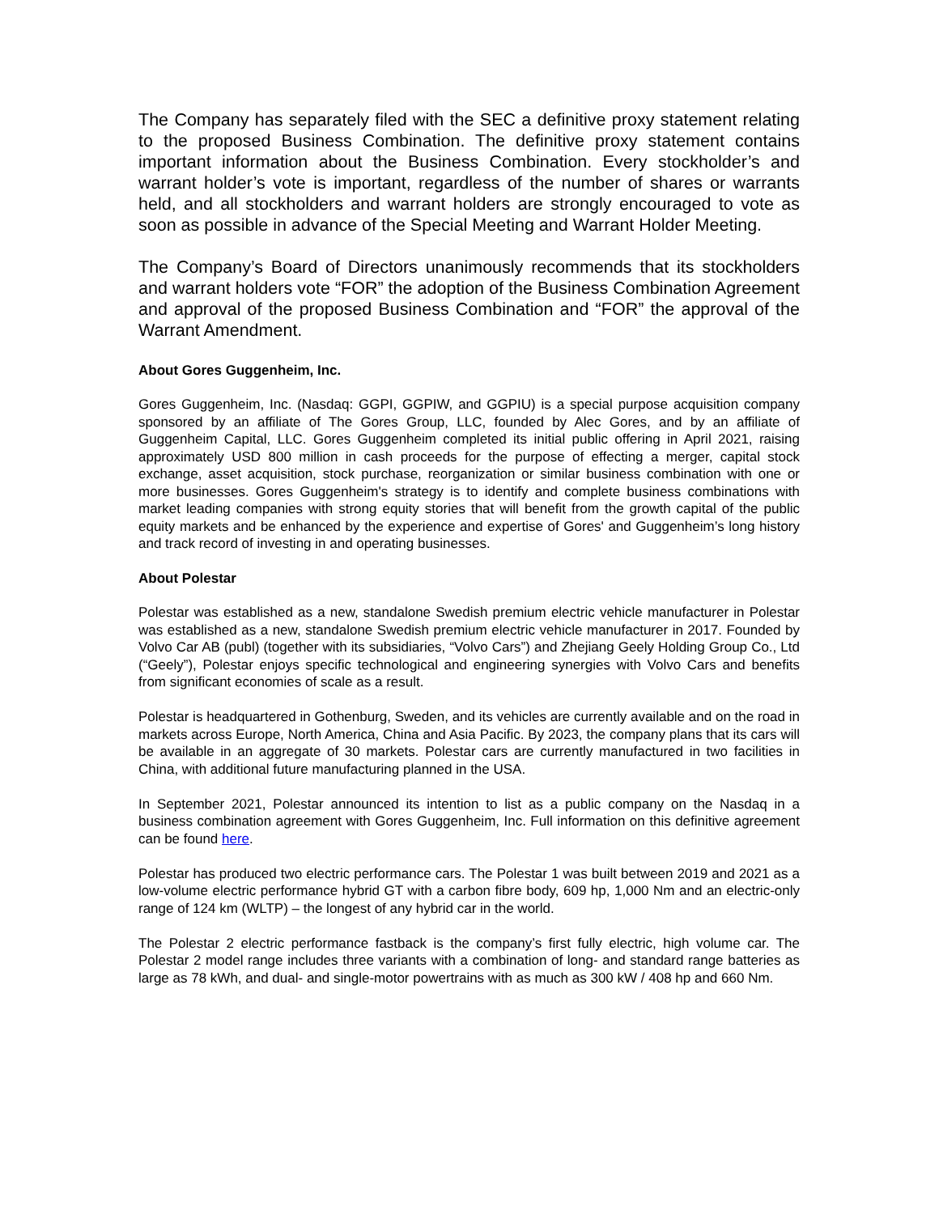The Company has separately filed with the SEC a definitive proxy statement relating to the proposed Business Combination. The definitive proxy statement contains important information about the Business Combination. Every stockholder’s and warrant holder’s vote is important, regardless of the number of shares or warrants held, and all stockholders and warrant holders are strongly encouraged to vote as soon as possible in advance of the Special Meeting and Warrant Holder Meeting.
The Company’s Board of Directors unanimously recommends that its stockholders and warrant holders vote “FOR” the adoption of the Business Combination Agreement and approval of the proposed Business Combination and “FOR” the approval of the Warrant Amendment.
About Gores Guggenheim, Inc.
Gores Guggenheim, Inc. (Nasdaq: GGPI, GGPIW, and GGPIU) is a special purpose acquisition company sponsored by an affiliate of The Gores Group, LLC, founded by Alec Gores, and by an affiliate of Guggenheim Capital, LLC. Gores Guggenheim completed its initial public offering in April 2021, raising approximately USD 800 million in cash proceeds for the purpose of effecting a merger, capital stock exchange, asset acquisition, stock purchase, reorganization or similar business combination with one or more businesses. Gores Guggenheim's strategy is to identify and complete business combinations with market leading companies with strong equity stories that will benefit from the growth capital of the public equity markets and be enhanced by the experience and expertise of Gores' and Guggenheim’s long history and track record of investing in and operating businesses.
About Polestar
Polestar was established as a new, standalone Swedish premium electric vehicle manufacturer in Polestar was established as a new, standalone Swedish premium electric vehicle manufacturer in 2017. Founded by Volvo Car AB (publ) (together with its subsidiaries, “Volvo Cars”) and Zhejiang Geely Holding Group Co., Ltd (“Geely”), Polestar enjoys specific technological and engineering synergies with Volvo Cars and benefits from significant economies of scale as a result.
Polestar is headquartered in Gothenburg, Sweden, and its vehicles are currently available and on the road in markets across Europe, North America, China and Asia Pacific. By 2023, the company plans that its cars will be available in an aggregate of 30 markets. Polestar cars are currently manufactured in two facilities in China, with additional future manufacturing planned in the USA.
In September 2021, Polestar announced its intention to list as a public company on the Nasdaq in a business combination agreement with Gores Guggenheim, Inc. Full information on this definitive agreement can be found here.
Polestar has produced two electric performance cars. The Polestar 1 was built between 2019 and 2021 as a low-volume electric performance hybrid GT with a carbon fibre body, 609 hp, 1,000 Nm and an electric-only range of 124 km (WLTP) – the longest of any hybrid car in the world.
The Polestar 2 electric performance fastback is the company’s first fully electric, high volume car. The Polestar 2 model range includes three variants with a combination of long- and standard range batteries as large as 78 kWh, and dual- and single-motor powertrains with as much as 300 kW / 408 hp and 660 Nm.